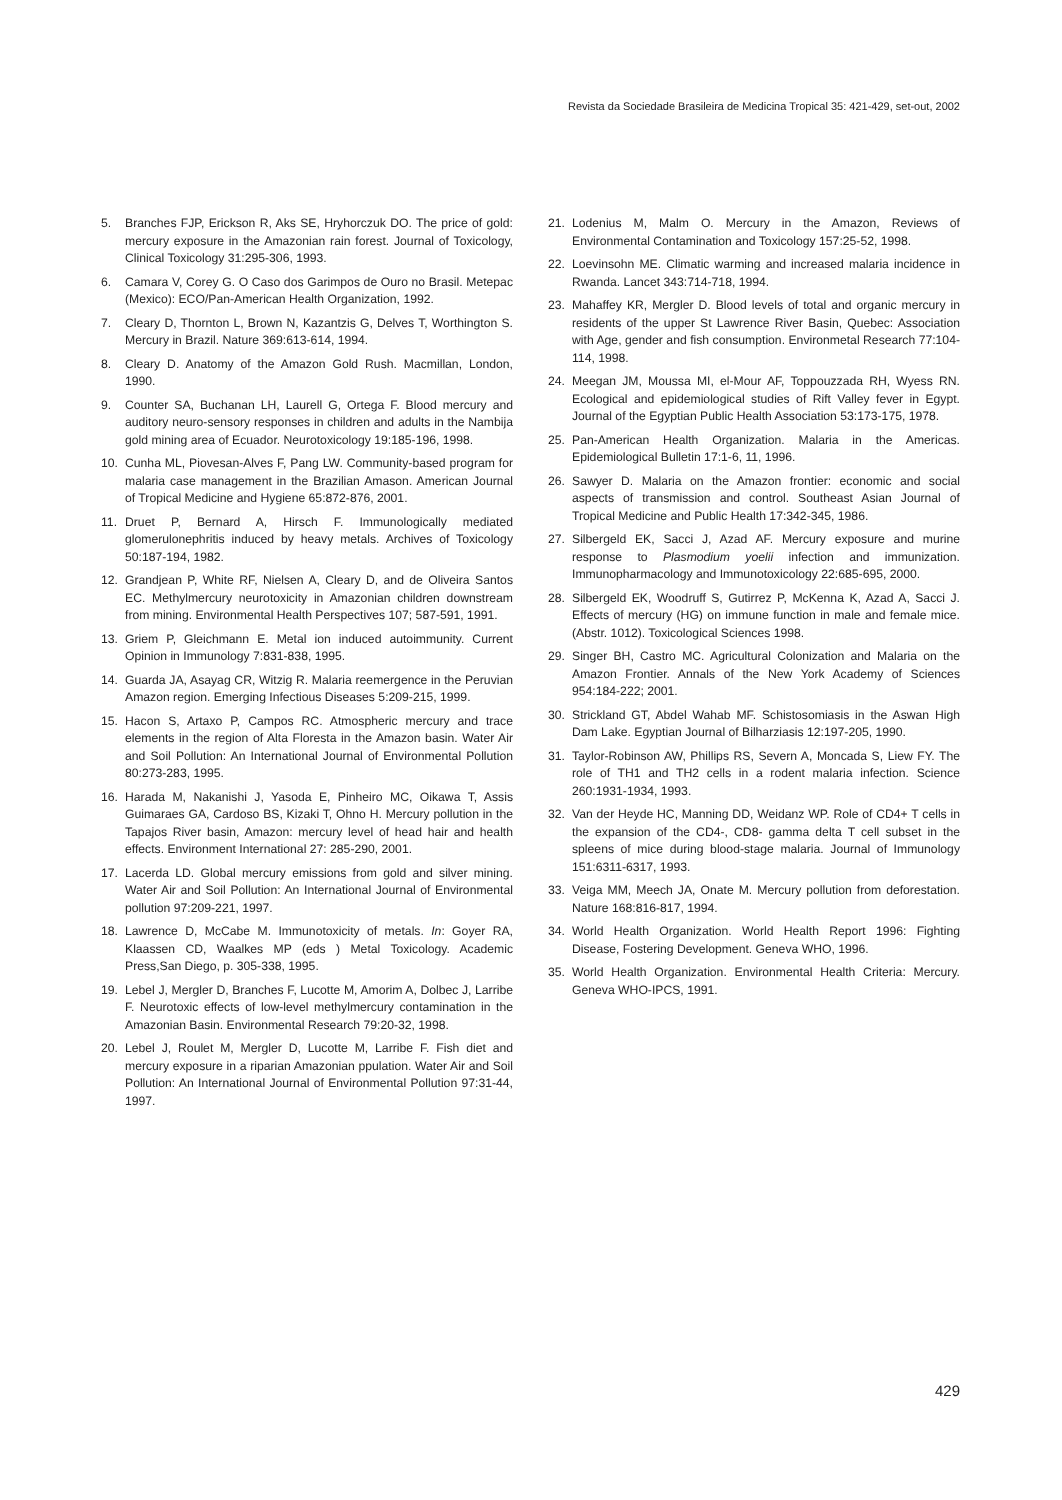Revista da Sociedade Brasileira de Medicina Tropical 35: 421-429, set-out, 2002
5. Branches FJP, Erickson R, Aks SE, Hryhorczuk DO. The price of gold: mercury exposure in the Amazonian rain forest. Journal of Toxicology, Clinical Toxicology 31:295-306, 1993.
6. Camara V, Corey G. O Caso dos Garimpos de Ouro no Brasil. Metepac (Mexico): ECO/Pan-American Health Organization, 1992.
7. Cleary D, Thornton L, Brown N, Kazantzis G, Delves T, Worthington S. Mercury in Brazil. Nature 369:613-614, 1994.
8. Cleary D. Anatomy of the Amazon Gold Rush. Macmillan, London, 1990.
9. Counter SA, Buchanan LH, Laurell G, Ortega F. Blood mercury and auditory neuro-sensory responses in children and adults in the Nambija gold mining area of Ecuador. Neurotoxicology 19:185-196, 1998.
10. Cunha ML, Piovesan-Alves F, Pang LW. Community-based program for malaria case management in the Brazilian Amason. American Journal of Tropical Medicine and Hygiene 65:872-876, 2001.
11. Druet P, Bernard A, Hirsch F. Immunologically mediated glomerulonephritis induced by heavy metals. Archives of Toxicology 50:187-194, 1982.
12. Grandjean P, White RF, Nielsen A, Cleary D, and de Oliveira Santos EC. Methylmercury neurotoxicity in Amazonian children downstream from mining. Environmental Health Perspectives 107; 587-591, 1991.
13. Griem P, Gleichmann E. Metal ion induced autoimmunity. Current Opinion in Immunology 7:831-838, 1995.
14. Guarda JA, Asayag CR, Witzig R. Malaria reemergence in the Peruvian Amazon region. Emerging Infectious Diseases 5:209-215, 1999.
15. Hacon S, Artaxo P, Campos RC. Atmospheric mercury and trace elements in the region of Alta Floresta in the Amazon basin. Water Air and Soil Pollution: An International Journal of Environmental Pollution 80:273-283, 1995.
16. Harada M, Nakanishi J, Yasoda E, Pinheiro MC, Oikawa T, Assis Guimaraes GA, Cardoso BS, Kizaki T, Ohno H. Mercury pollution in the Tapajos River basin, Amazon: mercury level of head hair and health effects. Environment International 27: 285-290, 2001.
17. Lacerda LD. Global mercury emissions from gold and silver mining. Water Air and Soil Pollution: An International Journal of Environmental pollution 97:209-221, 1997.
18. Lawrence D, McCabe M. Immunotoxicity of metals. In: Goyer RA, Klaassen CD, Waalkes MP (eds ) Metal Toxicology. Academic Press,San Diego, p. 305-338, 1995.
19. Lebel J, Mergler D, Branches F, Lucotte M, Amorim A, Dolbec J, Larribe F. Neurotoxic effects of low-level methylmercury contamination in the Amazonian Basin. Environmental Research 79:20-32, 1998.
20. Lebel J, Roulet M, Mergler D, Lucotte M, Larribe F. Fish diet and mercury exposure in a riparian Amazonian ppulation. Water Air and Soil Pollution: An International Journal of Environmental Pollution 97:31-44, 1997.
21. Lodenius M, Malm O. Mercury in the Amazon, Reviews of Environmental Contamination and Toxicology 157:25-52, 1998.
22. Loevinsohn ME. Climatic warming and increased malaria incidence in Rwanda. Lancet 343:714-718, 1994.
23. Mahaffey KR, Mergler D. Blood levels of total and organic mercury in residents of the upper St Lawrence River Basin, Quebec: Association with Age, gender and fish consumption. Environmetal Research 77:104-114, 1998.
24. Meegan JM, Moussa MI, el-Mour AF, Toppouzzada RH, Wyess RN. Ecological and epidemiological studies of Rift Valley fever in Egypt. Journal of the Egyptian Public Health Association 53:173-175, 1978.
25. Pan-American Health Organization. Malaria in the Americas. Epidemiological Bulletin 17:1-6, 11, 1996.
26. Sawyer D. Malaria on the Amazon frontier: economic and social aspects of transmission and control. Southeast Asian Journal of Tropical Medicine and Public Health 17:342-345, 1986.
27. Silbergeld EK, Sacci J, Azad AF. Mercury exposure and murine response to Plasmodium yoelii infection and immunization. Immunopharmacology and Immunotoxicology 22:685-695, 2000.
28. Silbergeld EK, Woodruff S, Gutirrez P, McKenna K, Azad A, Sacci J. Effects of mercury (HG) on immune function in male and female mice. (Abstr. 1012). Toxicological Sciences 1998.
29. Singer BH, Castro MC. Agricultural Colonization and Malaria on the Amazon Frontier. Annals of the New York Academy of Sciences 954:184-222; 2001.
30. Strickland GT, Abdel Wahab MF. Schistosomiasis in the Aswan High Dam Lake. Egyptian Journal of Bilharziasis 12:197-205, 1990.
31. Taylor-Robinson AW, Phillips RS, Severn A, Moncada S, Liew FY. The role of TH1 and TH2 cells in a rodent malaria infection. Science 260:1931-1934, 1993.
32. Van der Heyde HC, Manning DD, Weidanz WP. Role of CD4+ T cells in the expansion of the CD4-, CD8- gamma delta T cell subset in the spleens of mice during blood-stage malaria. Journal of Immunology 151:6311-6317, 1993.
33. Veiga MM, Meech JA, Onate M. Mercury pollution from deforestation. Nature 168:816-817, 1994.
34. World Health Organization. World Health Report 1996: Fighting Disease, Fostering Development. Geneva WHO, 1996.
35. World Health Organization. Environmental Health Criteria: Mercury. Geneva WHO-IPCS, 1991.
429